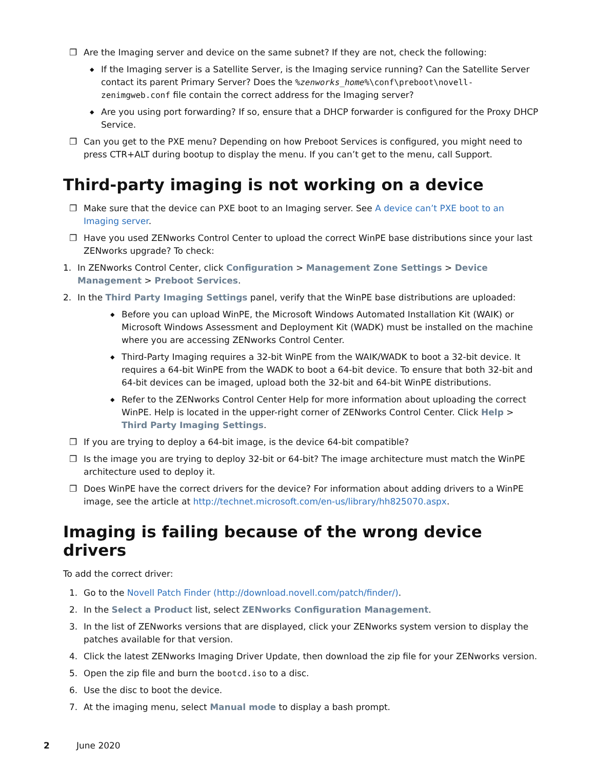❐ Are the Imaging server and device on the same subnet? If they are not, check the following:
◆ If the Imaging server is a Satellite Server, is the Imaging service running? Can the Satellite Server contact its parent Primary Server? Does the %zenworks_home%\conf\preboot\novell-zenimgweb.conf file contain the correct address for the Imaging server?
◆ Are you using port forwarding? If so, ensure that a DHCP forwarder is configured for the Proxy DHCP Service.
❐ Can you get to the PXE menu? Depending on how Preboot Services is configured, you might need to press CTR+ALT during bootup to display the menu. If you can’t get to the menu, call Support.
Third-party imaging is not working on a device
❐ Make sure that the device can PXE boot to an Imaging server. See A device can’t PXE boot to an Imaging server.
❐ Have you used ZENworks Control Center to upload the correct WinPE base distributions since your last ZENworks upgrade? To check:
1. In ZENworks Control Center, click Configuration > Management Zone Settings > Device Management > Preboot Services.
2. In the Third Party Imaging Settings panel, verify that the WinPE base distributions are uploaded:
◆ Before you can upload WinPE, the Microsoft Windows Automated Installation Kit (WAIK) or Microsoft Windows Assessment and Deployment Kit (WADK) must be installed on the machine where you are accessing ZENworks Control Center.
◆ Third-Party Imaging requires a 32-bit WinPE from the WAIK/WADK to boot a 32-bit device. It requires a 64-bit WinPE from the WADK to boot a 64-bit device. To ensure that both 32-bit and 64-bit devices can be imaged, upload both the 32-bit and 64-bit WinPE distributions.
◆ Refer to the ZENworks Control Center Help for more information about uploading the correct WinPE. Help is located in the upper-right corner of ZENworks Control Center. Click Help > Third Party Imaging Settings.
❐ If you are trying to deploy a 64-bit image, is the device 64-bit compatible?
❐ Is the image you are trying to deploy 32-bit or 64-bit? The image architecture must match the WinPE architecture used to deploy it.
❐ Does WinPE have the correct drivers for the device? For information about adding drivers to a WinPE image, see the article at http://technet.microsoft.com/en-us/library/hh825070.aspx.
Imaging is failing because of the wrong device drivers
To add the correct driver:
1. Go to the Novell Patch Finder (http://download.novell.com/patch/finder/).
2. In the Select a Product list, select ZENworks Configuration Management.
3. In the list of ZENworks versions that are displayed, click your ZENworks system version to display the patches available for that version.
4. Click the latest ZENworks Imaging Driver Update, then download the zip file for your ZENworks version.
5. Open the zip file and burn the bootcd.iso to a disc.
6. Use the disc to boot the device.
7. At the imaging menu, select Manual mode to display a bash prompt.
2 June 2020